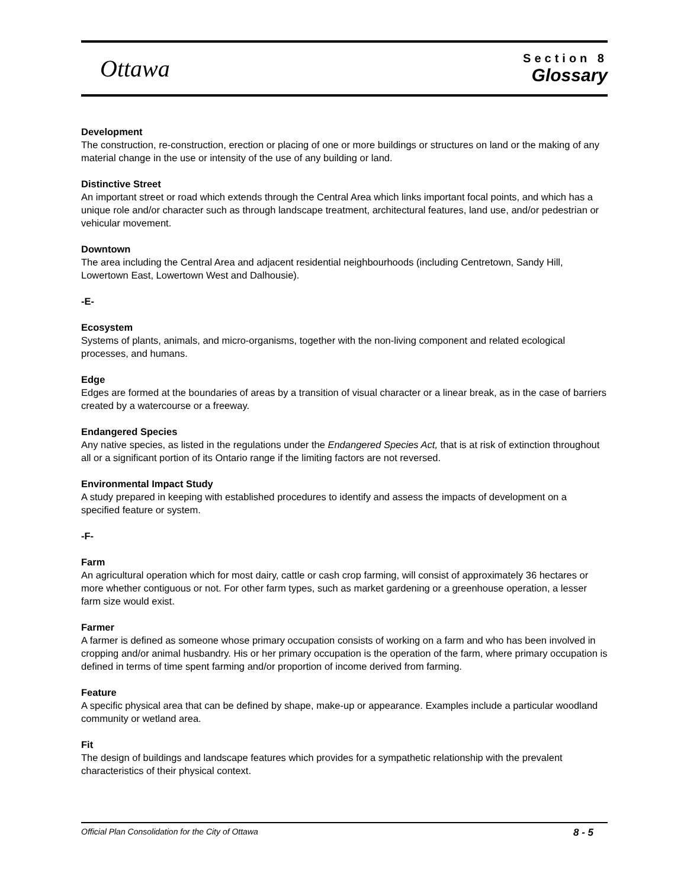Ottawa
Section 8
Glossary
Development
The construction, re-construction, erection or placing of one or more buildings or structures on land or the making of any material change in the use or intensity of the use of any building or land.
Distinctive Street
An important street or road which extends through the Central Area which links important focal points, and which has a unique role and/or character such as through landscape treatment, architectural features, land use, and/or pedestrian or vehicular movement.
Downtown
The area including the Central Area and adjacent residential neighbourhoods (including Centretown, Sandy Hill, Lowertown East, Lowertown West and Dalhousie).
-E-
Ecosystem
Systems of plants, animals, and micro-organisms, together with the non-living component and related ecological processes, and humans.
Edge
Edges are formed at the boundaries of areas by a transition of visual character or a linear break, as in the case of barriers created by a watercourse or a freeway.
Endangered Species
Any native species, as listed in the regulations under the Endangered Species Act, that is at risk of extinction throughout all or a significant portion of its Ontario range if the limiting factors are not reversed.
Environmental Impact Study
A study prepared in keeping with established procedures to identify and assess the impacts of development on a specified feature or system.
-F-
Farm
An agricultural operation which for most dairy, cattle or cash crop farming, will consist of approximately 36 hectares or more whether contiguous or not. For other farm types, such as market gardening or a greenhouse operation, a lesser farm size would exist.
Farmer
A farmer is defined as someone whose primary occupation consists of working on a farm and who has been involved in cropping and/or animal husbandry. His or her primary occupation is the operation of the farm, where primary occupation is defined in terms of time spent farming and/or proportion of income derived from farming.
Feature
A specific physical area that can be defined by shape, make-up or appearance. Examples include a particular woodland community or wetland area.
Fit
The design of buildings and landscape features which provides for a sympathetic relationship with the prevalent characteristics of their physical context.
Official Plan Consolidation for the City of Ottawa 8 - 5